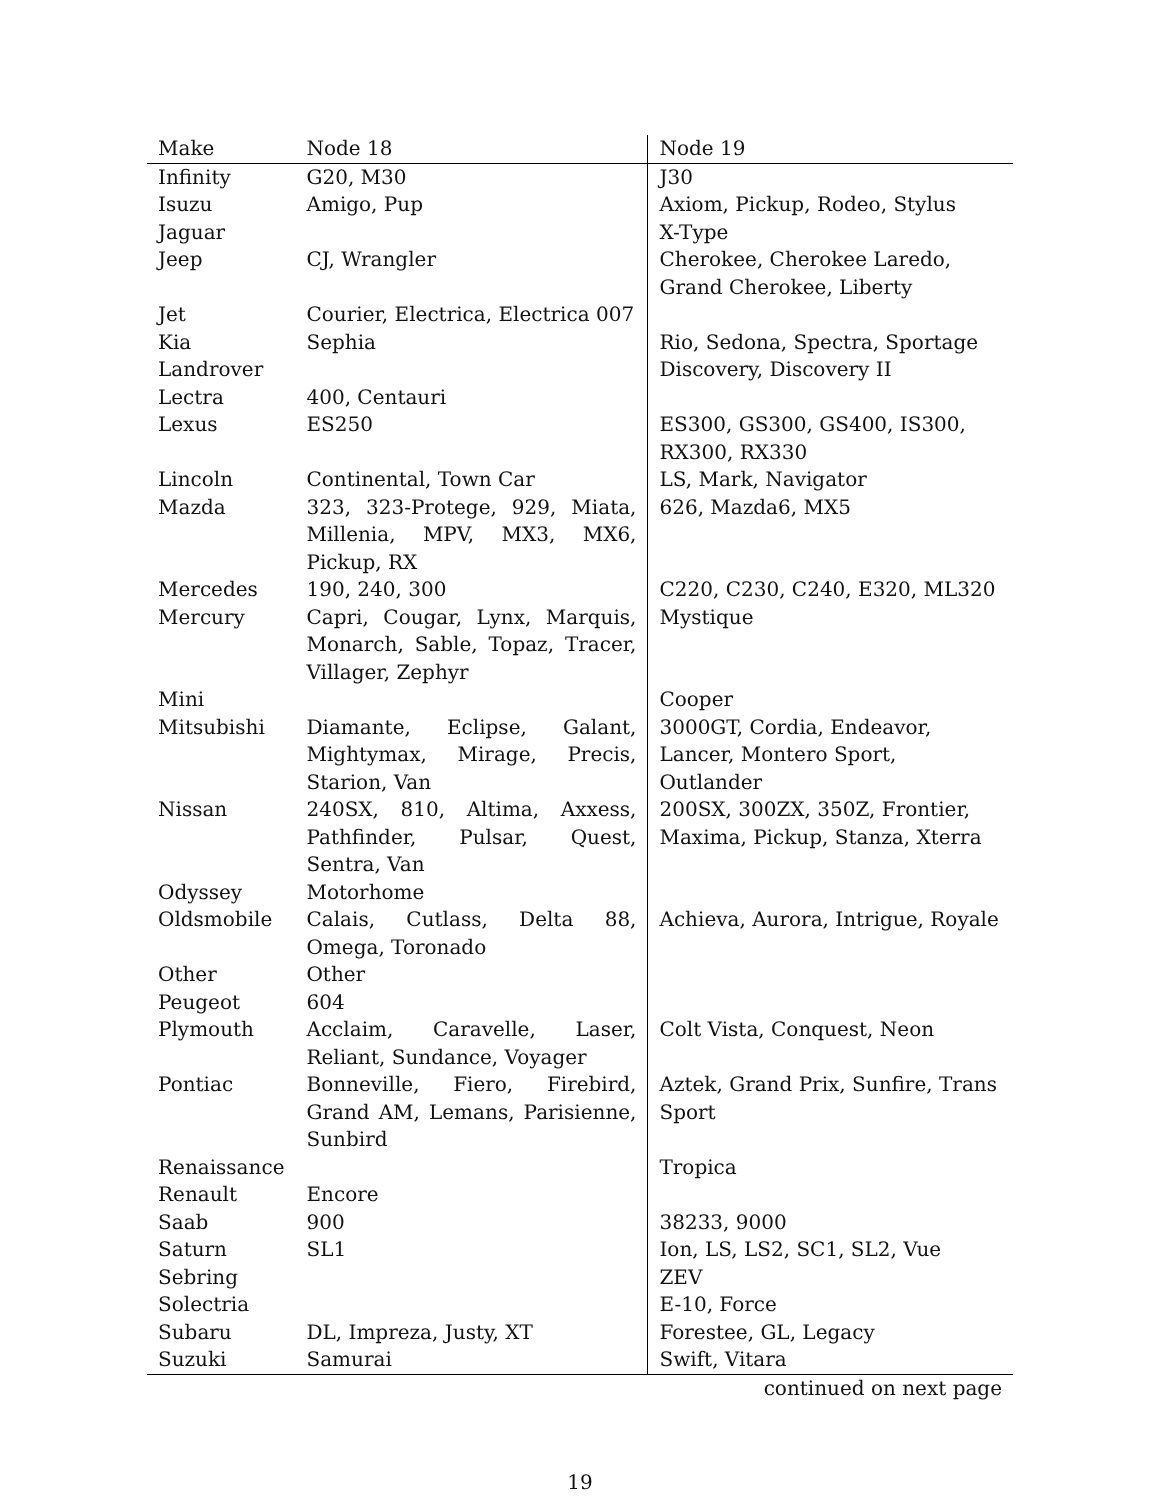| Make | Node 18 | Node 19 |
| --- | --- | --- |
| Infinity | G20, M30 | J30 |
| Isuzu | Amigo, Pup | Axiom, Pickup, Rodeo, Stylus |
| Jaguar | | X-Type |
| Jeep | CJ, Wrangler | Cherokee, Cherokee Laredo, Grand Cherokee, Liberty |
| Jet | Courier, Electrica, Electrica 007 | |
| Kia | Sephia | Rio, Sedona, Spectra, Sportage |
| Landrover | | Discovery, Discovery II |
| Lectra | 400, Centauri | |
| Lexus | ES250 | ES300, GS300, GS400, IS300, RX300, RX330 |
| Lincoln | Continental, Town Car | LS, Mark, Navigator |
| Mazda | 323, 323-Protege, 929, Miata, Millenia, MPV, MX3, MX6, Pickup, RX | 626, Mazda6, MX5 |
| Mercedes | 190, 240, 300 | C220, C230, C240, E320, ML320 |
| Mercury | Capri, Cougar, Lynx, Marquis, Monarch, Sable, Topaz, Tracer, Villager, Zephyr | Mystique |
| Mini | | Cooper |
| Mitsubishi | Diamante, Eclipse, Galant, Mightymax, Mirage, Precis, Starion, Van | 3000GT, Cordia, Endeavor, Lancer, Montero Sport, Outlander |
| Nissan | 240SX, 810, Altima, Axxess, Pathfinder, Pulsar, Quest, Sentra, Van | 200SX, 300ZX, 350Z, Frontier, Maxima, Pickup, Stanza, Xterra |
| Odyssey | Motorhome | |
| Oldsmobile | Calais, Cutlass, Delta 88, Omega, Toronado | Achieva, Aurora, Intrigue, Royale |
| Other | Other | |
| Peugeot | 604 | |
| Plymouth | Acclaim, Caravelle, Laser, Reliant, Sundance, Voyager | Colt Vista, Conquest, Neon |
| Pontiac | Bonneville, Fiero, Firebird, Grand AM, Lemans, Parisienne, Sunbird | Aztek, Grand Prix, Sunfire, Trans Sport |
| Renaissance | | Tropica |
| Renault | Encore | |
| Saab | 900 | 38233, 9000 |
| Saturn | SL1 | Ion, LS, LS2, SC1, SL2, Vue |
| Sebring | | ZEV |
| Solectria | | E-10, Force |
| Subaru | DL, Impreza, Justy, XT | Forestee, GL, Legacy |
| Suzuki | Samurai | Swift, Vitara |
continued on next page
19